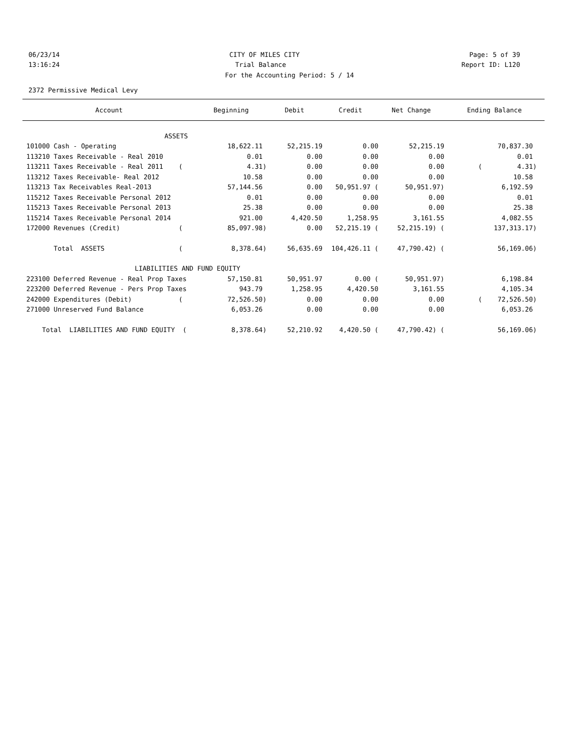06/23/14 CITY OF MILES CITY Page: 5 of 39
13:16:24 Trial Balance Report ID: L120
For the Accounting Period: 5 / 14
2372 Permissive Medical Levy
| Account | Beginning | Debit | Credit | Net Change | Ending Balance |
| --- | --- | --- | --- | --- | --- |
| ASSETS | | | | | |
| 101000 Cash - Operating | 18,622.11 | 52,215.19 | 0.00 | 52,215.19 | 70,837.30 |
| 113210 Taxes Receivable - Real 2010 | 0.01 | 0.00 | 0.00 | 0.00 | 0.01 |
| 113211 Taxes Receivable - Real 2011 ( | 4.31) | 0.00 | 0.00 | 0.00 | ( 4.31) |
| 113212 Taxes Receivable- Real 2012 | 10.58 | 0.00 | 0.00 | 0.00 | 10.58 |
| 113213 Tax Receivables Real-2013 | 57,144.56 | 0.00 | 50,951.97 ( | 50,951.97) | 6,192.59 |
| 115212 Taxes Receivable Personal 2012 | 0.01 | 0.00 | 0.00 | 0.00 | 0.01 |
| 115213 Taxes Receivable Personal 2013 | 25.38 | 0.00 | 0.00 | 0.00 | 25.38 |
| 115214 Taxes Receivable Personal 2014 | 921.00 | 4,420.50 | 1,258.95 | 3,161.55 | 4,082.55 |
| 172000 Revenues (Credit) ( | 85,097.98) | 0.00 | 52,215.19 ( | 52,215.19) ( | 137,313.17) |
| Total ASSETS ( | 8,378.64) | 56,635.69 | 104,426.11 ( | 47,790.42) ( | 56,169.06) |
| LIABILITIES AND FUND EQUITY | | | | | |
| 223100 Deferred Revenue - Real Prop Taxes | 57,150.81 | 50,951.97 | 0.00 ( | 50,951.97) | 6,198.84 |
| 223200 Deferred Revenue - Pers Prop Taxes | 943.79 | 1,258.95 | 4,420.50 | 3,161.55 | 4,105.34 |
| 242000 Expenditures (Debit) ( | 72,526.50) | 0.00 | 0.00 | 0.00 | ( 72,526.50) |
| 271000 Unreserved Fund Balance | 6,053.26 | 0.00 | 0.00 | 0.00 | 6,053.26 |
| Total LIABILITIES AND FUND EQUITY ( | 8,378.64) | 52,210.92 | 4,420.50 ( | 47,790.42) ( | 56,169.06) |